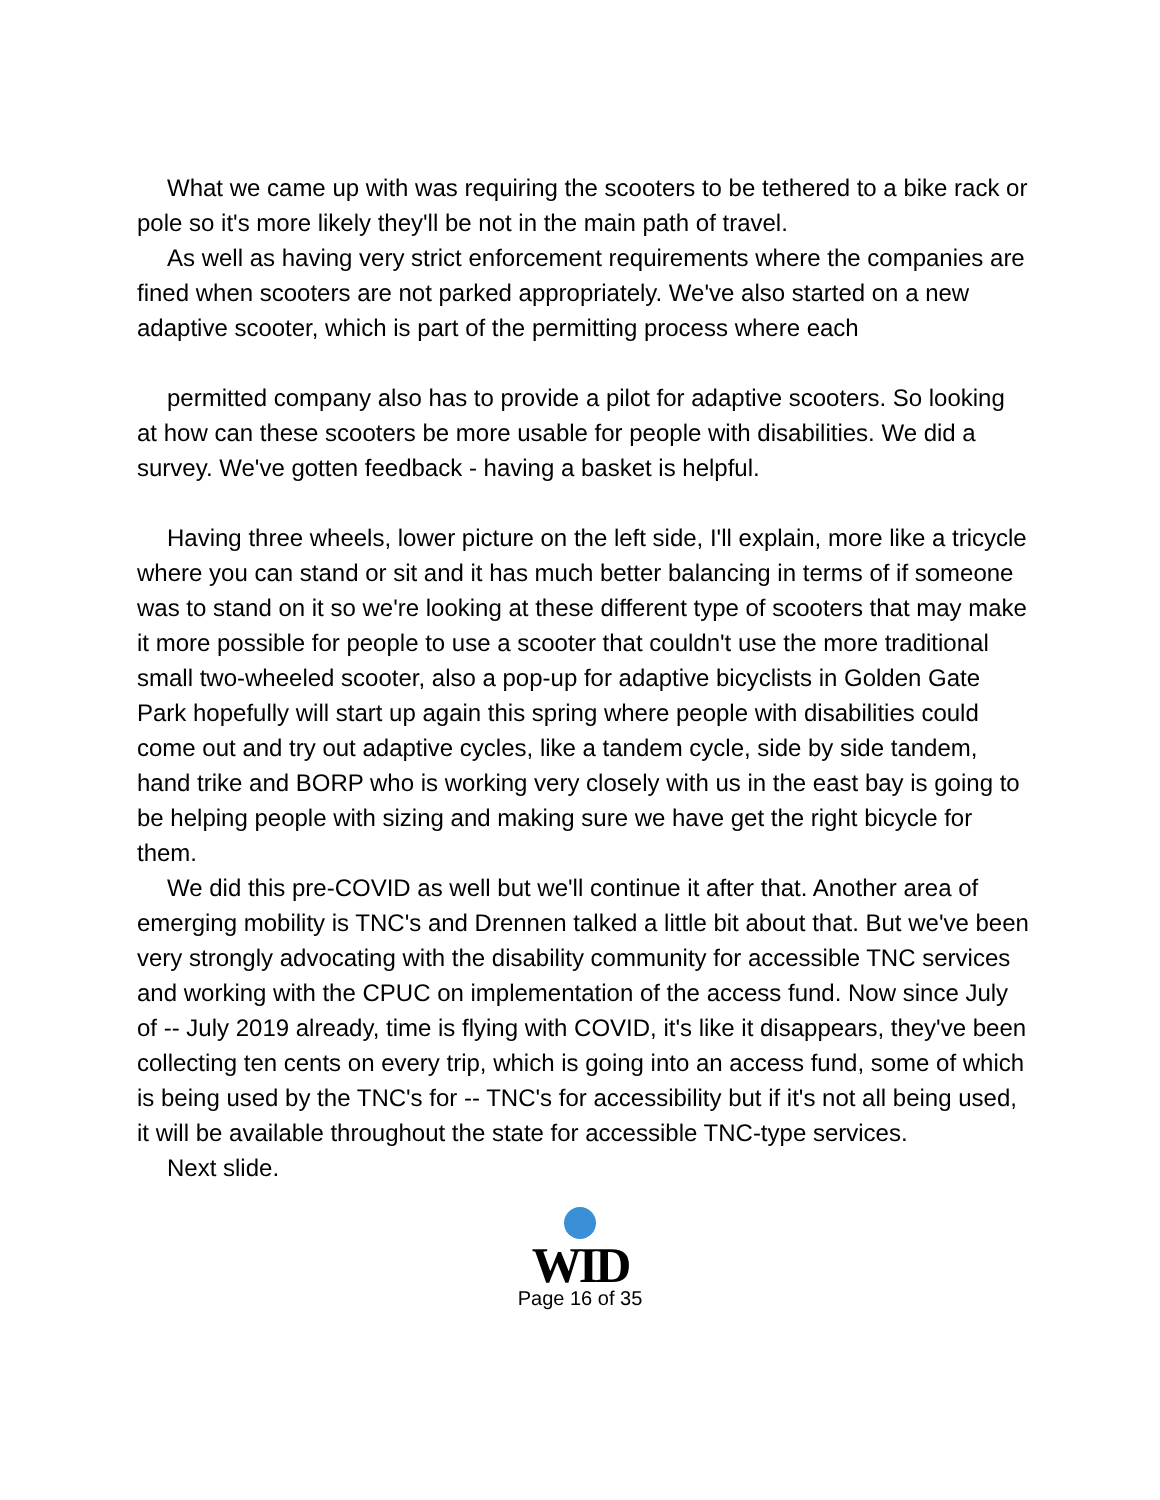What we came up with was requiring the scooters to be tethered to a bike rack or pole so it's more likely they'll be not in the main path of travel.
As well as having very strict enforcement requirements where the companies are fined when scooters are not parked appropriately. We've also started on a new adaptive scooter, which is part of the permitting process where each
permitted company also has to provide a pilot for adaptive scooters. So looking at how can these scooters be more usable for people with disabilities. We did a survey. We've gotten feedback - having a basket is helpful.
Having three wheels, lower picture on the left side, I'll explain, more like a tricycle where you can stand or sit and it has much better balancing in terms of if someone was to stand on it so we're looking at these different type of scooters that may make it more possible for people to use a scooter that couldn't use the more traditional small two-wheeled scooter, also a pop-up for adaptive bicyclists in Golden Gate Park hopefully will start up again this spring where people with disabilities could come out and try out adaptive cycles, like a tandem cycle, side by side tandem, hand trike and BORP who is working very closely with us in the east bay is going to be helping people with sizing and making sure we have get the right bicycle for them.
We did this pre-COVID as well but we'll continue it after that. Another area of emerging mobility is TNC's and Drennen talked a little bit about that. But we've been very strongly advocating with the disability community for accessible TNC services and working with the CPUC on implementation of the access fund. Now since July of -- July 2019 already, time is flying with COVID, it's like it disappears, they've been collecting ten cents on every trip, which is going into an access fund, some of which is being used by the TNC's for -- TNC's for accessibility but if it's not all being used, it will be available throughout the state for accessible TNC-type services.
Next slide.
WID
Page 16 of 35